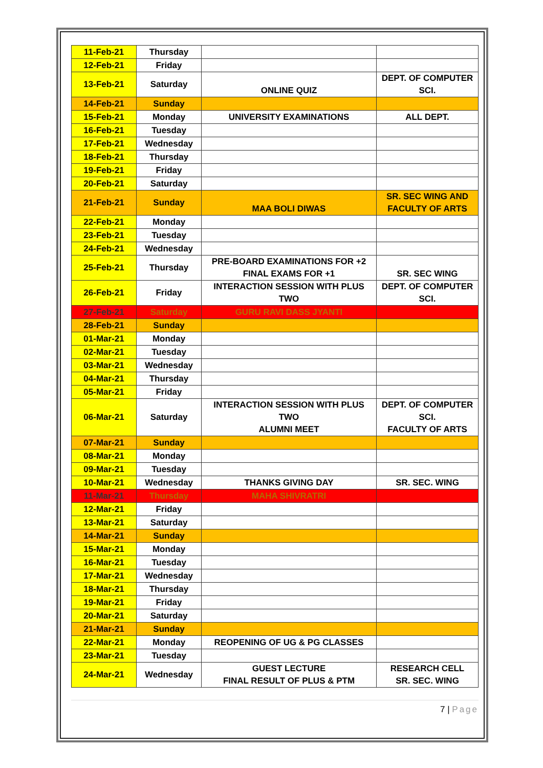| 11-Feb-21 | Thursday | | |
| 12-Feb-21 | Friday | | |
| 13-Feb-21 | Saturday | ONLINE QUIZ | DEPT. OF COMPUTER SCI. |
| 14-Feb-21 | Sunday | | |
| 15-Feb-21 | Monday | UNIVERSITY EXAMINATIONS | ALL DEPT. |
| 16-Feb-21 | Tuesday | | |
| 17-Feb-21 | Wednesday | | |
| 18-Feb-21 | Thursday | | |
| 19-Feb-21 | Friday | | |
| 20-Feb-21 | Saturday | | |
| 21-Feb-21 | Sunday | MAA BOLI DIWAS | SR. SEC WING AND FACULTY OF ARTS |
| 22-Feb-21 | Monday | | |
| 23-Feb-21 | Tuesday | | |
| 24-Feb-21 | Wednesday | | |
| 25-Feb-21 | Thursday | PRE-BOARD EXAMINATIONS FOR +2 FINAL EXAMS FOR +1 | SR. SEC WING |
| 26-Feb-21 | Friday | INTERACTION SESSION WITH PLUS TWO | DEPT. OF COMPUTER SCI. |
| 27-Feb-21 | Saturday | GURU RAVI DASS JYANTI | |
| 28-Feb-21 | Sunday | | |
| 01-Mar-21 | Monday | | |
| 02-Mar-21 | Tuesday | | |
| 03-Mar-21 | Wednesday | | |
| 04-Mar-21 | Thursday | | |
| 05-Mar-21 | Friday | | |
| 06-Mar-21 | Saturday | INTERACTION SESSION WITH PLUS TWO ALUMNI MEET | DEPT. OF COMPUTER SCI. FACULTY OF ARTS |
| 07-Mar-21 | Sunday | | |
| 08-Mar-21 | Monday | | |
| 09-Mar-21 | Tuesday | | |
| 10-Mar-21 | Wednesday | THANKS GIVING DAY | SR. SEC. WING |
| 11-Mar-21 | Thursday | MAHA SHIVRATRI | |
| 12-Mar-21 | Friday | | |
| 13-Mar-21 | Saturday | | |
| 14-Mar-21 | Sunday | | |
| 15-Mar-21 | Monday | | |
| 16-Mar-21 | Tuesday | | |
| 17-Mar-21 | Wednesday | | |
| 18-Mar-21 | Thursday | | |
| 19-Mar-21 | Friday | | |
| 20-Mar-21 | Saturday | | |
| 21-Mar-21 | Sunday | | |
| 22-Mar-21 | Monday | REOPENING OF UG & PG CLASSES | |
| 23-Mar-21 | Tuesday | | |
| 24-Mar-21 | Wednesday | GUEST LECTURE FINAL RESULT OF PLUS & PTM | RESEARCH CELL SR. SEC. WING |
7 | Page